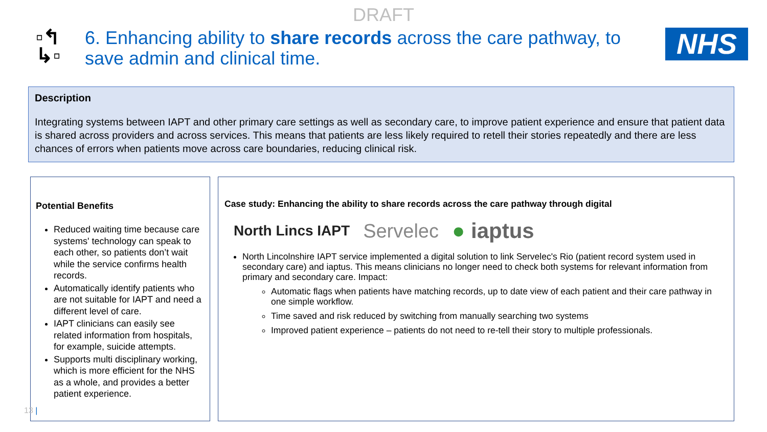DRAFT
▫↰
↳▫
6. Enhancing ability to share records across the care pathway, to save admin and clinical time.
NHS
Description
Integrating systems between IAPT and other primary care settings as well as secondary care, to improve patient experience and ensure that patient data is shared across providers and across services. This means that patients are less likely required to retell their stories repeatedly and there are less chances of errors when patients move across care boundaries, reducing clinical risk.
Potential Benefits
Reduced waiting time because care systems' technology can speak to each other, so patients don’t wait while the service confirms health records.
Automatically identify patients who are not suitable for IAPT and need a different level of care.
IAPT clinicians can easily see related information from hospitals, for example, suicide attempts.
Supports multi disciplinary working, which is more efficient for the NHS as a whole, and provides a better patient experience.
Case study: Enhancing the ability to share records across the care pathway through digital
North Lincs IAPT Servelec ● iaptus
North Lincolnshire IAPT service implemented a digital solution to link Servelec's Rio (patient record system used in secondary care) and iaptus. This means clinicians no longer need to check both systems for relevant information from primary and secondary care. Impact:
Automatic flags when patients have matching records, up to date view of each patient and their care pathway in one simple workflow.
Time saved and risk reduced by switching from manually searching two systems
Improved patient experience – patients do not need to re-tell their story to multiple professionals.
13 |